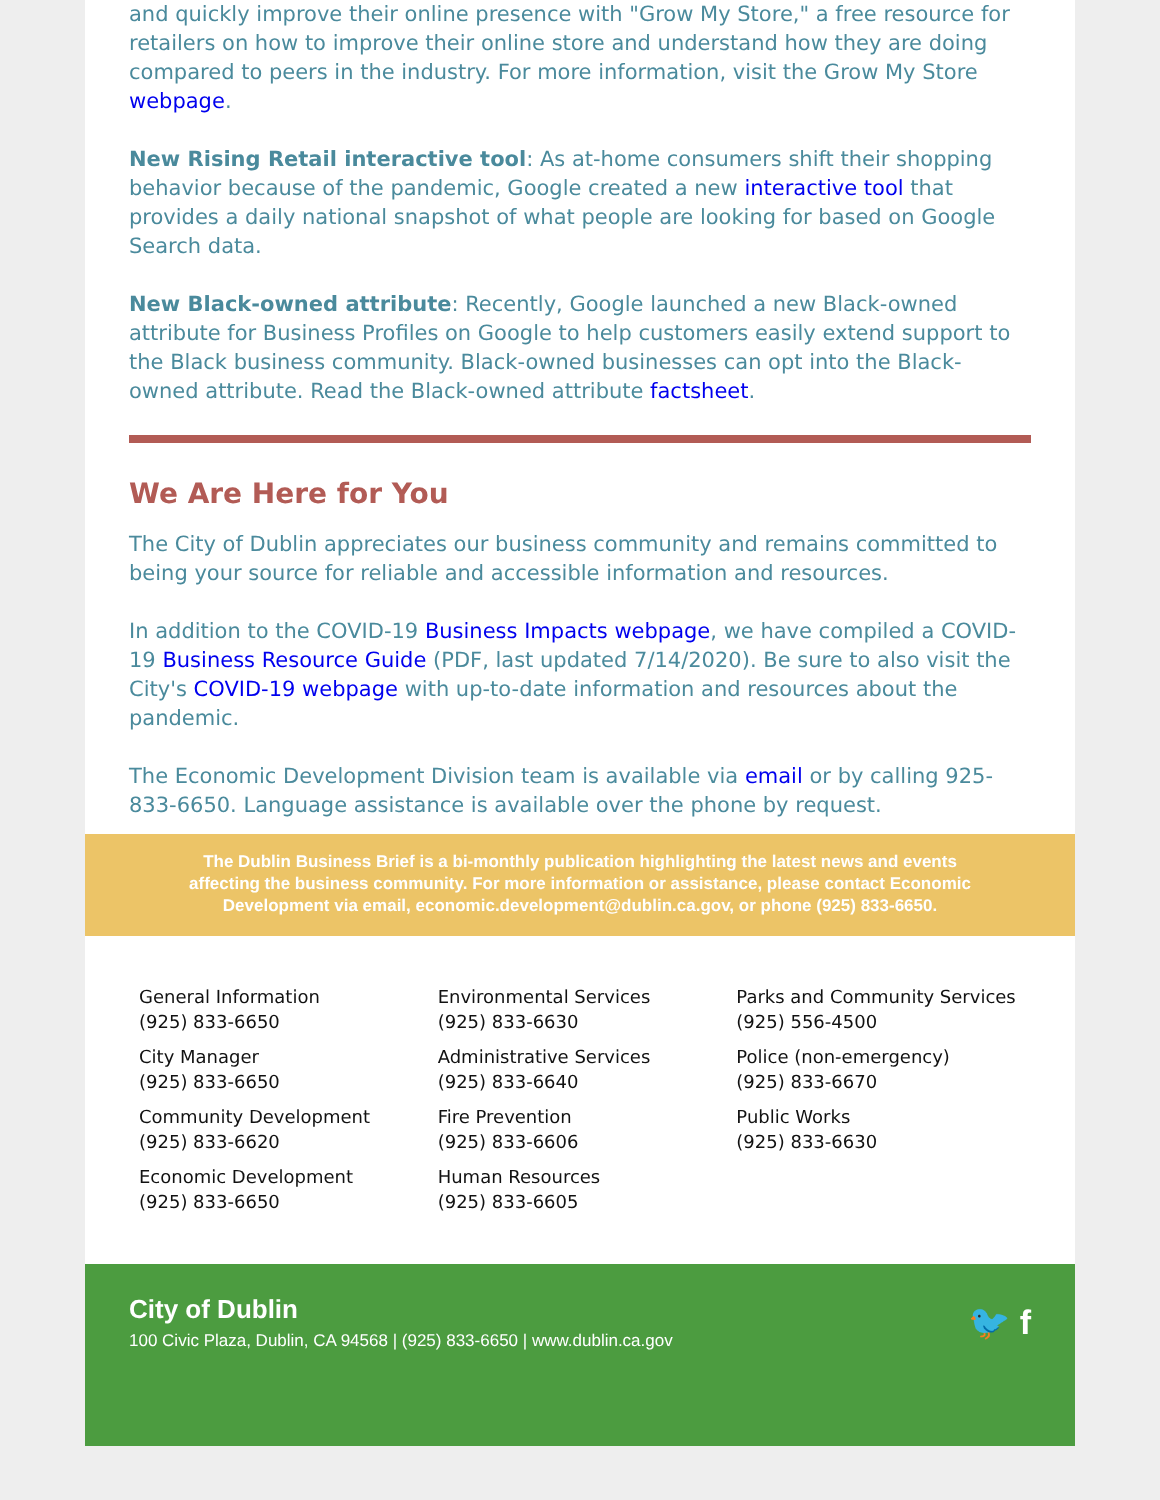and quickly improve their online presence with "Grow My Store," a free resource for retailers on how to improve their online store and understand how they are doing compared to peers in the industry. For more information, visit the Grow My Store webpage.
New Rising Retail interactive tool: As at-home consumers shift their shopping behavior because of the pandemic, Google created a new interactive tool that provides a daily national snapshot of what people are looking for based on Google Search data.
New Black-owned attribute: Recently, Google launched a new Black-owned attribute for Business Profiles on Google to help customers easily extend support to the Black business community. Black-owned businesses can opt into the Black-owned attribute. Read the Black-owned attribute factsheet.
We Are Here for You
The City of Dublin appreciates our business community and remains committed to being your source for reliable and accessible information and resources.
In addition to the COVID-19 Business Impacts webpage, we have compiled a COVID-19 Business Resource Guide (PDF, last updated 7/14/2020). Be sure to also visit the City's COVID-19 webpage with up-to-date information and resources about the pandemic.
The Economic Development Division team is available via email or by calling 925-833-6650. Language assistance is available over the phone by request.
The Dublin Business Brief is a bi-monthly publication highlighting the latest news and events affecting the business community. For more information or assistance, please contact Economic Development via email, economic.development@dublin.ca.gov, or phone (925) 833-6650.
General Information
(925) 833-6650
City Manager
(925) 833-6650
Community Development
(925) 833-6620
Economic Development
(925) 833-6650
Environmental Services
(925) 833-6630
Administrative Services
(925) 833-6640
Fire Prevention
(925) 833-6606
Human Resources
(925) 833-6605
Parks and Community Services
(925) 556-4500
Police (non-emergency)
(925) 833-6670
Public Works
(925) 833-6630
City of Dublin
100 Civic Plaza, Dublin, CA 94568 | (925) 833-6650 | www.dublin.ca.gov
🐦 f